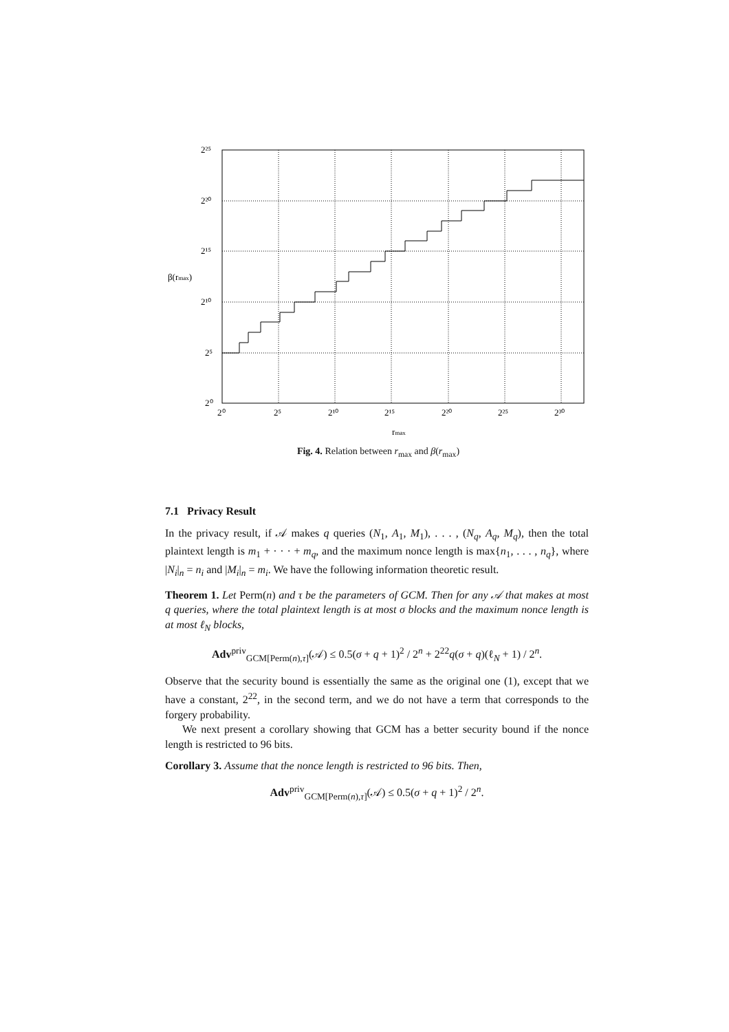2²⁵
2²⁰
2¹⁵
2¹⁰
2⁵
2⁰
β(rmax)
2⁰
2⁵
2¹⁰
2¹⁵
2²⁰
2²⁵
2³⁰
rmax
Fig. 4. Relation between r<sub>max</sub> and β(r<sub>max</sub>)
7.1 Privacy Result
In the privacy result, if 𝒜 makes q queries (N<sub>1</sub>, A<sub>1</sub>, M<sub>1</sub>), . . . , (N<sub>q</sub>, A<sub>q</sub>, M<sub>q</sub>), then the total plaintext length is m<sub>1</sub> + · · · + m<sub>q</sub>, and the maximum nonce length is max{n<sub>1</sub>, . . . , n<sub>q</sub>}, where |N<sub>i</sub>|<sub>n</sub> = n<sub>i</sub> and |M<sub>i</sub>|<sub>n</sub> = m<sub>i</sub>. We have the following information theoretic result.
Theorem 1. Let Perm(n) and τ be the parameters of GCM. Then for any 𝒜 that makes at most q queries, where the total plaintext length is at most σ blocks and the maximum nonce length is at most ℓ<sub>N</sub> blocks,
Adv<sup>priv</sup><sub>GCM[Perm(n),τ]</sub>(𝒜) ≤ 0.5(σ + q + 1)<sup>2</sup> / 2<sup>n</sup> + 2<sup>22</sup>q(σ + q)(ℓ<sub>N</sub> + 1) / 2<sup>n</sup>.
Observe that the security bound is essentially the same as the original one (1), except that we have a constant, 2<sup>22</sup>, in the second term, and we do not have a term that corresponds to the forgery probability.
We next present a corollary showing that GCM has a better security bound if the nonce length is restricted to 96 bits.
Corollary 3. Assume that the nonce length is restricted to 96 bits. Then,
Adv<sup>priv</sup><sub>GCM[Perm(n),τ]</sub>(𝒜) ≤ 0.5(σ + q + 1)<sup>2</sup> / 2<sup>n</sup>.